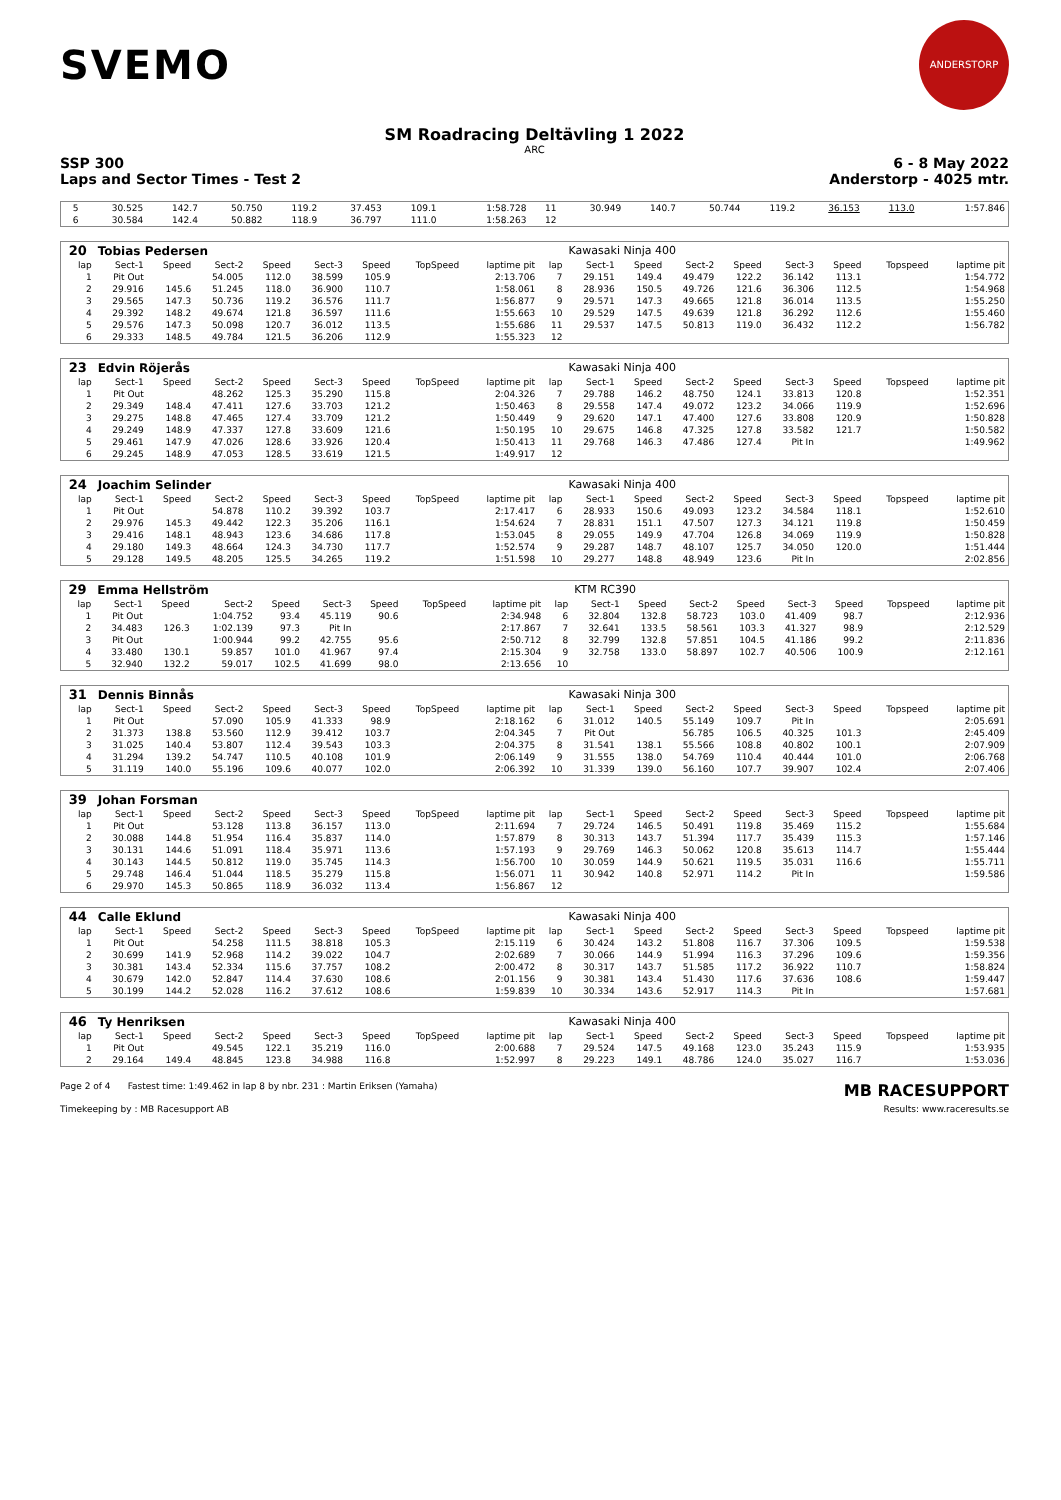SVEMO
ANDERSTORP
SM Roadracing Deltävling 1 2022
ARC
SSP 300 6 - 8 May 2022
Laps and Sector Times - Test 2 Anderstorp - 4025 mtr.
| 5 | 30.525 | 142.7 | 50.750 | 119.2 | 37.453 | 109.1 | | 1:58.728 | 11 | 30.949 | 140.7 | 50.744 | 119.2 | 36.153 | 113.0 | | 1:57.846 |
| 6 | 30.584 | 142.4 | 50.882 | 118.9 | 36.797 | 111.0 | | 1:58.263 | 12 | | | | | | | | |
| 20 | Tobias Pedersen | | | | | | | | | Kawasaki Ninja 400 | | | | | | | |
| lap | Sect-1 | Speed | Sect-2 | Speed | Sect-3 | Speed | TopSpeed | laptime pit | lap | Sect-1 | Speed | Sect-2 | Speed | Sect-3 | Speed | Topspeed | laptime pit |
| 1 | Pit Out | | 54.005 | 112.0 | 38.599 | 105.9 | | 2:13.706 | 7 | 29.151 | 149.4 | 49.479 | 122.2 | 36.142 | 113.1 | | 1:54.772 |
| 2 | 29.916 | 145.6 | 51.245 | 118.0 | 36.900 | 110.7 | | 1:58.061 | 8 | 28.936 | 150.5 | 49.726 | 121.6 | 36.306 | 112.5 | | 1:54.968 |
| 3 | 29.565 | 147.3 | 50.736 | 119.2 | 36.576 | 111.7 | | 1:56.877 | 9 | 29.571 | 147.3 | 49.665 | 121.8 | 36.014 | 113.5 | | 1:55.250 |
| 4 | 29.392 | 148.2 | 49.674 | 121.8 | 36.597 | 111.6 | | 1:55.663 | 10 | 29.529 | 147.5 | 49.639 | 121.8 | 36.292 | 112.6 | | 1:55.460 |
| 5 | 29.576 | 147.3 | 50.098 | 120.7 | 36.012 | 113.5 | | 1:55.686 | 11 | 29.537 | 147.5 | 50.813 | 119.0 | 36.432 | 112.2 | | 1:56.782 |
| 6 | 29.333 | 148.5 | 49.784 | 121.5 | 36.206 | 112.9 | | 1:55.323 | 12 | | | | | | | | |
| 23 | Edvin Röjerås | | | | | | | | | Kawasaki Ninja 400 | | | | | | | |
| lap | Sect-1 | Speed | Sect-2 | Speed | Sect-3 | Speed | TopSpeed | laptime pit | lap | Sect-1 | Speed | Sect-2 | Speed | Sect-3 | Speed | Topspeed | laptime pit |
| 1 | Pit Out | | 48.262 | 125.3 | 35.290 | 115.8 | | 2:04.326 | 7 | 29.788 | 146.2 | 48.750 | 124.1 | 33.813 | 120.8 | | 1:52.351 |
| 2 | 29.349 | 148.4 | 47.411 | 127.6 | 33.703 | 121.2 | | 1:50.463 | 8 | 29.558 | 147.4 | 49.072 | 123.2 | 34.066 | 119.9 | | 1:52.696 |
| 3 | 29.275 | 148.8 | 47.465 | 127.4 | 33.709 | 121.2 | | 1:50.449 | 9 | 29.620 | 147.1 | 47.400 | 127.6 | 33.808 | 120.9 | | 1:50.828 |
| 4 | 29.249 | 148.9 | 47.337 | 127.8 | 33.609 | 121.6 | | 1:50.195 | 10 | 29.675 | 146.8 | 47.325 | 127.8 | 33.582 | 121.7 | | 1:50.582 |
| 5 | 29.461 | 147.9 | 47.026 | 128.6 | 33.926 | 120.4 | | 1:50.413 | 11 | 29.768 | 146.3 | 47.486 | 127.4 | Pit In | | | 1:49.962 |
| 6 | 29.245 | 148.9 | 47.053 | 128.5 | 33.619 | 121.5 | | 1:49.917 | 12 | | | | | | | | |
| 24 | Joachim Selinder | | | | | | | | | Kawasaki Ninja 400 | | | | | | | |
| lap | Sect-1 | Speed | Sect-2 | Speed | Sect-3 | Speed | TopSpeed | laptime pit | lap | Sect-1 | Speed | Sect-2 | Speed | Sect-3 | Speed | Topspeed | laptime pit |
| 1 | Pit Out | | 54.878 | 110.2 | 39.392 | 103.7 | | 2:17.417 | 6 | 28.933 | 150.6 | 49.093 | 123.2 | 34.584 | 118.1 | | 1:52.610 |
| 2 | 29.976 | 145.3 | 49.442 | 122.3 | 35.206 | 116.1 | | 1:54.624 | 7 | 28.831 | 151.1 | 47.507 | 127.3 | 34.121 | 119.8 | | 1:50.459 |
| 3 | 29.416 | 148.1 | 48.943 | 123.6 | 34.686 | 117.8 | | 1:53.045 | 8 | 29.055 | 149.9 | 47.704 | 126.8 | 34.069 | 119.9 | | 1:50.828 |
| 4 | 29.180 | 149.3 | 48.664 | 124.3 | 34.730 | 117.7 | | 1:52.574 | 9 | 29.287 | 148.7 | 48.107 | 125.7 | 34.050 | 120.0 | | 1:51.444 |
| 5 | 29.128 | 149.5 | 48.205 | 125.5 | 34.265 | 119.2 | | 1:51.598 | 10 | 29.277 | 148.8 | 48.949 | 123.6 | Pit In | | | 2:02.856 |
| 29 | Emma Hellström | | | | | | | | | KTM RC390 | | | | | | | |
| lap | Sect-1 | Speed | Sect-2 | Speed | Sect-3 | Speed | TopSpeed | laptime pit | lap | Sect-1 | Speed | Sect-2 | Speed | Sect-3 | Speed | Topspeed | laptime pit |
| 1 | Pit Out | | 1:04.752 | 93.4 | 45.119 | 90.6 | | 2:34.948 | 6 | 32.804 | 132.8 | 58.723 | 103.0 | 41.409 | 98.7 | | 2:12.936 |
| 2 | 34.483 | 126.3 | 1:02.139 | 97.3 | Pit In | | | 2:17.867 | 7 | 32.641 | 133.5 | 58.561 | 103.3 | 41.327 | 98.9 | | 2:12.529 |
| 3 | Pit Out | | 1:00.944 | 99.2 | 42.755 | 95.6 | | 2:50.712 | 8 | 32.799 | 132.8 | 57.851 | 104.5 | 41.186 | 99.2 | | 2:11.836 |
| 4 | 33.480 | 130.1 | 59.857 | 101.0 | 41.967 | 97.4 | | 2:15.304 | 9 | 32.758 | 133.0 | 58.897 | 102.7 | 40.506 | 100.9 | | 2:12.161 |
| 5 | 32.940 | 132.2 | 59.017 | 102.5 | 41.699 | 98.0 | | 2:13.656 | 10 | | | | | | | | |
| 31 | Dennis Binnås | | | | | | | | | Kawasaki Ninja 300 | | | | | | | |
| lap | Sect-1 | Speed | Sect-2 | Speed | Sect-3 | Speed | TopSpeed | laptime pit | lap | Sect-1 | Speed | Sect-2 | Speed | Sect-3 | Speed | Topspeed | laptime pit |
| 1 | Pit Out | | 57.090 | 105.9 | 41.333 | 98.9 | | 2:18.162 | 6 | 31.012 | 140.5 | 55.149 | 109.7 | Pit In | | | 2:05.691 |
| 2 | 31.373 | 138.8 | 53.560 | 112.9 | 39.412 | 103.7 | | 2:04.345 | 7 | Pit Out | | 56.785 | 106.5 | 40.325 | 101.3 | | 2:45.409 |
| 3 | 31.025 | 140.4 | 53.807 | 112.4 | 39.543 | 103.3 | | 2:04.375 | 8 | 31.541 | 138.1 | 55.566 | 108.8 | 40.802 | 100.1 | | 2:07.909 |
| 4 | 31.294 | 139.2 | 54.747 | 110.5 | 40.108 | 101.9 | | 2:06.149 | 9 | 31.555 | 138.0 | 54.769 | 110.4 | 40.444 | 101.0 | | 2:06.768 |
| 5 | 31.119 | 140.0 | 55.196 | 109.6 | 40.077 | 102.0 | | 2:06.392 | 10 | 31.339 | 139.0 | 56.160 | 107.7 | 39.907 | 102.4 | | 2:07.406 |
| 39 | Johan Forsman | | | | | | | | | | | | | | | | |
| lap | Sect-1 | Speed | Sect-2 | Speed | Sect-3 | Speed | TopSpeed | laptime pit | lap | Sect-1 | Speed | Sect-2 | Speed | Sect-3 | Speed | Topspeed | laptime pit |
| 1 | Pit Out | | 53.128 | 113.8 | 36.157 | 113.0 | | 2:11.694 | 7 | 29.724 | 146.5 | 50.491 | 119.8 | 35.469 | 115.2 | | 1:55.684 |
| 2 | 30.088 | 144.8 | 51.954 | 116.4 | 35.837 | 114.0 | | 1:57.879 | 8 | 30.313 | 143.7 | 51.394 | 117.7 | 35.439 | 115.3 | | 1:57.146 |
| 3 | 30.131 | 144.6 | 51.091 | 118.4 | 35.971 | 113.6 | | 1:57.193 | 9 | 29.769 | 146.3 | 50.062 | 120.8 | 35.613 | 114.7 | | 1:55.444 |
| 4 | 30.143 | 144.5 | 50.812 | 119.0 | 35.745 | 114.3 | | 1:56.700 | 10 | 30.059 | 144.9 | 50.621 | 119.5 | 35.031 | 116.6 | | 1:55.711 |
| 5 | 29.748 | 146.4 | 51.044 | 118.5 | 35.279 | 115.8 | | 1:56.071 | 11 | 30.942 | 140.8 | 52.971 | 114.2 | Pit In | | | 1:59.586 |
| 6 | 29.970 | 145.3 | 50.865 | 118.9 | 36.032 | 113.4 | | 1:56.867 | 12 | | | | | | | | |
| 44 | Calle Eklund | | | | | | | | | Kawasaki Ninja 400 | | | | | | | |
| lap | Sect-1 | Speed | Sect-2 | Speed | Sect-3 | Speed | TopSpeed | laptime pit | lap | Sect-1 | Speed | Sect-2 | Speed | Sect-3 | Speed | Topspeed | laptime pit |
| 1 | Pit Out | | 54.258 | 111.5 | 38.818 | 105.3 | | 2:15.119 | 6 | 30.424 | 143.2 | 51.808 | 116.7 | 37.306 | 109.5 | | 1:59.538 |
| 2 | 30.699 | 141.9 | 52.968 | 114.2 | 39.022 | 104.7 | | 2:02.689 | 7 | 30.066 | 144.9 | 51.994 | 116.3 | 37.296 | 109.6 | | 1:59.356 |
| 3 | 30.381 | 143.4 | 52.334 | 115.6 | 37.757 | 108.2 | | 2:00.472 | 8 | 30.317 | 143.7 | 51.585 | 117.2 | 36.922 | 110.7 | | 1:58.824 |
| 4 | 30.679 | 142.0 | 52.847 | 114.4 | 37.630 | 108.6 | | 2:01.156 | 9 | 30.381 | 143.4 | 51.430 | 117.6 | 37.636 | 108.6 | | 1:59.447 |
| 5 | 30.199 | 144.2 | 52.028 | 116.2 | 37.612 | 108.6 | | 1:59.839 | 10 | 30.334 | 143.6 | 52.917 | 114.3 | Pit In | | | 1:57.681 |
| 46 | Ty Henriksen | | | | | | | | | Kawasaki Ninja 400 | | | | | | | |
| lap | Sect-1 | Speed | Sect-2 | Speed | Sect-3 | Speed | TopSpeed | laptime pit | lap | Sect-1 | Speed | Sect-2 | Speed | Sect-3 | Speed | Topspeed | laptime pit |
| 1 | Pit Out | | 49.545 | 122.1 | 35.219 | 116.0 | | 2:00.688 | 7 | 29.524 | 147.5 | 49.168 | 123.0 | 35.243 | 115.9 | | 1:53.935 |
| 2 | 29.164 | 149.4 | 48.845 | 123.8 | 34.988 | 116.8 | | 1:52.997 | 8 | 29.223 | 149.1 | 48.786 | 124.0 | 35.027 | 116.7 | | 1:53.036 |
Page 2 of 4 Fastest time: 1:49.462 in lap 8 by nbr. 231 : Martin Eriksen (Yamaha) MB RACESUPPORT
Timekeeping by : MB Racesupport AB Results: www.raceresults.se